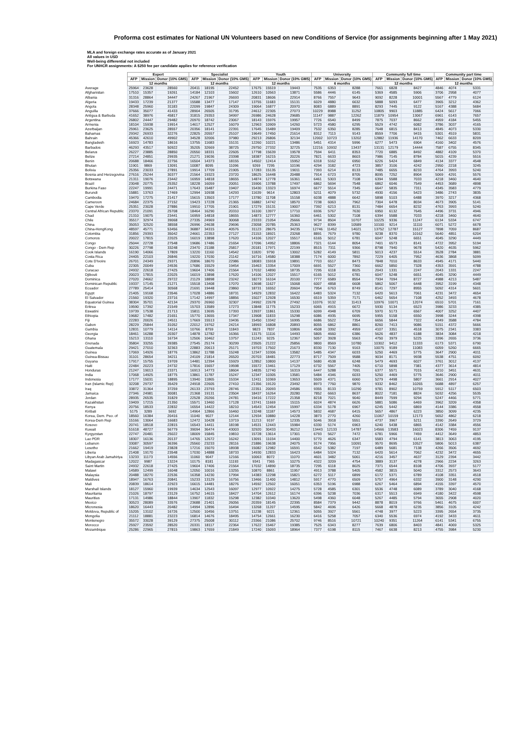Proforma cost estimates for National UN Volunteers based on new Conditions of Service (for assignments beginning after 1 May 2021)
MLA and foreign exchange rates accurate as of January 2021
All values in USD
Well-being differential not included
For UNHCR assignments: A $250 fee per candidate applies for reference verification
| | Expert | | | Specialist | | | Youth | | | University | | | Community full time | | | Community part time | | |
| --- | --- | --- | --- | --- | --- | --- | --- | --- | --- | --- | --- | --- | --- | --- | --- | --- | --- | --- |
| | AFP | Mission | Donor (10% GMS) | AFP | Mission | Donor (10% GMS) | AFP | Mission | Donor (10% GMS) | AFP | Mission | Donor (10% GMS) | AFP | Mission | Donor (10% GMS) | AFP | Mission | Donor (10% GMS) |
| | 12 months | | | 12 months | | | 12 months | | | 6 months | | | 12 months | | | 12 months | | |
| Average | 25964 | 23628 | 28560 | 20411 | 18195 | 22452 | 17675 | 15519 | 19443 | 7535 | 6353 | 8288 | 7661 | 6828 | 8427 | 4846 | 4074 | 5331 |
| Afghanistan | 17510 | 15357 | 19261 | 14184 | 12103 | 15602 | 12610 | 10563 | 13871 | 5586 | 4446 | 6145 | 5369 | 4585 | 5906 | 3706 | 2958 | 4077 |
| Albania | 31316 | 28864 | 34447 | 24267 | 21967 | 26693 | 20831 | 18606 | 22914 | 8766 | 7557 | 9643 | 9092 | 8228 | 10001 | 5567 | 4779 | 6124 |
| Algeria | 19433 | 17239 | 21377 | 15588 | 13477 | 17147 | 13755 | 11683 | 15131 | 6029 | 4880 | 6632 | 5888 | 5093 | 6477 | 3965 | 3212 | 4362 |
| Angola | 28348 | 25960 | 31183 | 22099 | 19847 | 24309 | 19064 | 16877 | 20970 | 8083 | 6889 | 8891 | 8293 | 7445 | 9122 | 5167 | 4388 | 5684 |
| Anguilla | 37666 | 35077 | 41433 | 28904 | 26505 | 31795 | 24612 | 22305 | 27073 | 10229 | 8988 | 11252 | 10805 | 9903 | 11885 | 6424 | 5617 | 7066 |
| Antigua & Barbuda | 41652 | 38976 | 45817 | 31815 | 29353 | 34997 | 26986 | 24628 | 29685 | 11147 | 9887 | 12262 | 11879 | 10954 | 13067 | 6961 | 6143 | 7657 |
| Argentina | 26802 | 24447 | 29482 | 20970 | 18742 | 23067 | 18143 | 15976 | 19957 | 7726 | 6540 | 8499 | 7875 | 7037 | 8662 | 4959 | 4184 | 5455 |
| Armenia | 18104 | 15938 | 19914 | 14617 | 12527 | 16079 | 12963 | 10909 | 14260 | 5723 | 4580 | 6295 | 5529 | 4742 | 6082 | 3786 | 3037 | 4165 |
| Azerbaijan | 25961 | 23625 | 28557 | 20356 | 18141 | 22391 | 17645 | 15489 | 19409 | 7532 | 6350 | 8285 | 7648 | 6815 | 8413 | 4845 | 4073 | 5330 |
| Bahamas | 29342 | 26933 | 32276 | 22825 | 20557 | 25107 | 19649 | 17450 | 21614 | 8312 | 7113 | 9143 | 8559 | 7706 | 9415 | 5301 | 4519 | 5831 |
| Bahrain | 45366 | 42610 | 49902 | 34528 | 32006 | 37980 | 29213 | 26806 | 32134 | 12002 | 10723 | 13202 | 12882 | 11936 | 14170 | 7462 | 6633 | 8209 |
| Bangladesh | 16923 | 14783 | 18616 | 13755 | 11683 | 15131 | 12260 | 10221 | 13486 | 5451 | 4314 | 5996 | 6277 | 5473 | 6904 | 4160 | 3402 | 4576 |
| Barbados | 46293 | 43517 | 50922 | 35205 | 32669 | 38725 | 29750 | 27332 | 32725 | 12216 | 10932 | 13437 | 13131 | 12179 | 14444 | 7587 | 6755 | 8345 |
| Belarus | 26227 | 23885 | 28850 | 20550 | 18331 | 22605 | 17798 | 15639 | 19578 | 7594 | 6411 | 8353 | 7720 | 6885 | 8492 | 4882 | 4109 | 5370 |
| Belize | 27214 | 24851 | 29935 | 21271 | 19036 | 23398 | 18387 | 16215 | 20226 | 7821 | 6633 | 8603 | 7986 | 7145 | 8784 | 5015 | 4239 | 5516 |
| Benin | 20688 | 18466 | 22756 | 16504 | 14373 | 18155 | 14502 | 12414 | 15952 | 6318 | 5162 | 6950 | 6226 | 5424 | 6849 | 4134 | 3377 | 4548 |
| Bhutan | 11901 | 9869 | 13091 | 10087 | 8095 | 11096 | 9269 | 7295 | 10196 | 4294 | 3182 | 4723 | 3857 | 3106 | 4242 | 2950 | 2218 | 3245 |
| Bolivia | 25356 | 23033 | 27891 | 19914 | 17709 | 21905 | 17283 | 15135 | 19011 | 7393 | 6214 | 8133 | 7485 | 6655 | 8233 | 4764 | 3993 | 5240 |
| Bosnia and Herzegovina | 27616 | 25244 | 30377 | 21564 | 19323 | 23720 | 18625 | 16448 | 20488 | 7914 | 6723 | 8705 | 8095 | 7252 | 8904 | 5069 | 4291 | 5576 |
| Botswana | 21311 | 19076 | 23442 | 16959 | 14818 | 18655 | 14874 | 12778 | 16361 | 6461 | 5303 | 7108 | 6394 | 5588 | 7033 | 4218 | 3460 | 4640 |
| Brazil | 23048 | 20775 | 25352 | 18228 | 16059 | 20051 | 15906 | 13788 | 17497 | 6862 | 5694 | 7548 | 6862 | 6046 | 7549 | 4453 | 3689 | 4898 |
| Burkina Faso | 22247 | 19991 | 24471 | 17643 | 15487 | 19407 | 15430 | 13323 | 16974 | 6677 | 5514 | 7345 | 6647 | 5835 | 7311 | 4345 | 3583 | 4779 |
| Burundi | 15881 | 13763 | 17469 | 12994 | 10938 | 14293 | 11639 | 9614 | 12803 | 5211 | 4079 | 5732 | 4930 | 4156 | 5423 | 3486 | 2743 | 3835 |
| Cambodia | 19470 | 17275 | 21417 | 15615 | 13503 | 17177 | 13780 | 11708 | 15158 | 6038 | 4888 | 6642 | 5898 | 5103 | 6488 | 3970 | 3217 | 4368 |
| Cameroon | 24684 | 22375 | 27152 | 19423 | 17228 | 21365 | 16882 | 14742 | 18570 | 7238 | 6063 | 7962 | 7304 | 6478 | 8034 | 4673 | 3905 | 5141 |
| Cape Verde | 25351 | 23028 | 27886 | 19910 | 17705 | 21901 | 17279 | 15131 | 19007 | 7392 | 6213 | 8131 | 7484 | 6654 | 8232 | 4763 | 3993 | 5240 |
| Central African Republic | 23370 | 21091 | 25708 | 18464 | 16290 | 20310 | 16100 | 13977 | 17710 | 6936 | 5767 | 7630 | 6950 | 6132 | 7645 | 4496 | 3731 | 4946 |
| Chad | 21310 | 19075 | 23441 | 16959 | 14818 | 18655 | 14873 | 12777 | 16360 | 6461 | 5302 | 7108 | 6394 | 5588 | 7033 | 4218 | 3460 | 4640 |
| Chile | 35517 | 32974 | 39068 | 27335 | 24969 | 30068 | 23333 | 21054 | 25666 | 9734 | 8504 | 10707 | 10225 | 9336 | 11247 | 6134 | 5334 | 6747 |
| China | 35053 | 32520 | 38558 | 26996 | 24638 | 29696 | 23058 | 20785 | 25363 | 9627 | 8399 | 10589 | 10100 | 9214 | 11110 | 6071 | 5272 | 6678 |
| China-HongKong | 48597 | 45771 | 53456 | 36887 | 34315 | 40576 | 31123 | 28675 | 34235 | 12746 | 11452 | 14021 | 13752 | 12787 | 15127 | 7898 | 7059 | 8687 |
| Colombia | 31856 | 29393 | 35042 | 24661 | 22353 | 27127 | 21153 | 18921 | 23268 | 8891 | 7679 | 9780 | 9238 | 8370 | 10162 | 5640 | 4851 | 6204 |
| Comoros | 20022 | 17815 | 22025 | 16019 | 13898 | 17620 | 14106 | 12027 | 15517 | 6165 | 5012 | 6781 | 6047 | 5248 | 6651 | 4045 | 3290 | 4449 |
| Congo | 25044 | 22728 | 27548 | 19686 | 17486 | 21654 | 17096 | 14952 | 18806 | 7321 | 6144 | 8054 | 7401 | 6573 | 8141 | 4722 | 3952 | 5194 |
| Congo - Dem Rep | 30226 | 27798 | 33248 | 23470 | 21188 | 25817 | 20181 | 17971 | 22199 | 8515 | 7311 | 9366 | 8798 | 7940 | 9678 | 5420 | 4635 | 5962 |
| Cook Islands | 16190 | 14066 | 17809 | 13220 | 11160 | 14542 | 11820 | 9790 | 13002 | 5282 | 4149 | 5811 | 5013 | 4237 | 5514 | 3528 | 2784 | 3881 |
| Costa Rica | 24405 | 22103 | 26846 | 19220 | 17030 | 21142 | 16716 | 14580 | 18388 | 7174 | 6000 | 7892 | 7229 | 6405 | 7952 | 4636 | 3868 | 5099 |
| Cote D'Ivoire | 26701 | 24349 | 29371 | 20896 | 18670 | 22986 | 18083 | 15918 | 19891 | 7703 | 6517 | 8473 | 7848 | 7010 | 8633 | 4945 | 4171 | 5440 |
| Cuba | 22305 | 20049 | 24536 | 17686 | 15529 | 19454 | 15463 | 13354 | 17009 | 6691 | 5527 | 7360 | 6662 | 5850 | 7328 | 4353 | 3591 | 4788 |
| Curacao | 24932 | 22618 | 27425 | 19604 | 17406 | 21564 | 17032 | 14890 | 18735 | 7295 | 6118 | 8025 | 2043 | 1331 | 2247 | 2043 | 1331 | 2247 |
| Djibouti | 20023 | 17815 | 22025 | 16019 | 13898 | 17620 | 14106 | 12027 | 15517 | 6165 | 5012 | 6781 | 6047 | 5248 | 6651 | 4045 | 3290 | 4449 |
| Dominica | 27020 | 24662 | 29722 | 21129 | 18898 | 23242 | 18273 | 16104 | 20100 | 7777 | 6589 | 8554 | 7934 | 7094 | 8727 | 4988 | 4213 | 5487 |
| Dominican Republic | 19337 | 17145 | 21271 | 15518 | 13408 | 17070 | 13698 | 11627 | 15068 | 6007 | 4858 | 6608 | 5862 | 5067 | 6448 | 3952 | 3199 | 4348 |
| Ecuador | 27789 | 25414 | 30568 | 21691 | 19448 | 23860 | 18731 | 16552 | 20604 | 7954 | 6763 | 8749 | 8141 | 7297 | 8955 | 5092 | 4314 | 5601 |
| Egypt | 21405 | 19168 | 23546 | 17028 | 14886 | 18731 | 14929 | 12832 | 16422 | 6483 | 5324 | 7132 | 6420 | 5613 | 7061 | 4231 | 3472 | 4654 |
| El Salvador | 21560 | 19320 | 23716 | 17142 | 14997 | 18856 | 15027 | 12928 | 16530 | 6519 | 5359 | 7171 | 6462 | 5654 | 7108 | 4252 | 3493 | 4678 |
| Equatorial Guinea | 38304 | 35701 | 42134 | 29370 | 26960 | 32307 | 24992 | 22678 | 27492 | 10376 | 9132 | 11413 | 10976 | 10071 | 12074 | 6510 | 5701 | 7161 |
| Eritrea | 19590 | 17392 | 21549 | 15703 | 13589 | 17273 | 13848 | 11775 | 15233 | 6065 | 4915 | 6672 | 5930 | 5134 | 6523 | 3986 | 3233 | 4385 |
| Eswatini | 19739 | 17538 | 21713 | 15811 | 13695 | 17393 | 13937 | 11861 | 15330 | 6099 | 4948 | 6709 | 5970 | 5173 | 6567 | 4007 | 3252 | 4407 |
| Ethiopia | 19682 | 17482 | 21651 | 15770 | 13655 | 17347 | 13908 | 11833 | 15298 | 6086 | 4935 | 6695 | 5955 | 5158 | 6550 | 3998 | 3244 | 4398 |
| Fiji | 22283 | 20026 | 24511 | 17669 | 15513 | 19436 | 15450 | 13342 | 16995 | 6686 | 5522 | 7354 | 6656 | 5844 | 7322 | 4349 | 3588 | 4784 |
| Gabon | 28229 | 25844 | 31052 | 22012 | 19762 | 24214 | 18993 | 16808 | 20893 | 8055 | 6862 | 8861 | 8260 | 7413 | 9086 | 5151 | 4372 | 5666 |
| Gambia | 12831 | 10779 | 14114 | 10766 | 8759 | 11843 | 9823 | 7837 | 10806 | 4508 | 3392 | 4959 | 4107 | 3351 | 4518 | 3075 | 2341 | 3383 |
| Georgia | 18461 | 16288 | 20307 | 14878 | 12782 | 16366 | 13175 | 11116 | 14493 | 5805 | 4660 | 6386 | 5626 | 4837 | 6188 | 3834 | 3084 | 4218 |
| Ghana | 15213 | 13110 | 16734 | 12506 | 10462 | 13757 | 11243 | 9225 | 12367 | 5057 | 3928 | 5563 | 4750 | 3979 | 5225 | 3396 | 2655 | 3736 |
| Grenada | 35804 | 33255 | 39385 | 27545 | 25174 | 30299 | 23505 | 21222 | 25856 | 9800 | 8569 | 10780 | 10302 | 9412 | 11333 | 6173 | 5371 | 6790 |
| Guatemala | 29421 | 27010 | 32363 | 22883 | 20613 | 25171 | 19703 | 17502 | 21673 | 8330 | 7130 | 9163 | 10075 | 9189 | 11083 | 6059 | 5260 | 6665 |
| Guinea | 17069 | 14926 | 18776 | 13862 | 11788 | 15248 | 12347 | 10306 | 13582 | 5485 | 4347 | 6033 | 5250 | 4469 | 5775 | 3647 | 2900 | 4011 |
| Guinea-Bissau | 31101 | 28654 | 34211 | 24109 | 21814 | 26520 | 20703 | 18481 | 22773 | 8717 | 7509 | 9588 | 9034 | 8171 | 9938 | 5538 | 4751 | 6092 |
| Guyana | 17917 | 15755 | 19709 | 14481 | 12394 | 15929 | 12852 | 10800 | 14137 | 5680 | 4538 | 6248 | 5479 | 4693 | 6027 | 3761 | 3012 | 4137 |
| Haiti | 22484 | 20223 | 24732 | 17816 | 15657 | 19598 | 15572 | 13461 | 17129 | 6732 | 5567 | 7405 | 6710 | 5898 | 7381 | 4377 | 3614 | 4814 |
| Honduras | 21247 | 19013 | 23371 | 16913 | 14773 | 18604 | 14835 | 12740 | 16319 | 6447 | 5288 | 7091 | 6377 | 5571 | 7015 | 4210 | 3451 | 4631 |
| India | 17068 | 14925 | 18775 | 13861 | 11787 | 15247 | 12347 | 10305 | 13581 | 5484 | 4346 | 6033 | 5250 | 4469 | 5775 | 3646 | 2900 | 4011 |
| Indonesia | 17177 | 15031 | 18895 | 13940 | 11865 | 15334 | 12411 | 10369 | 13653 | 5509 | 4371 | 6060 | 5279 | 4498 | 5807 | 3661 | 2914 | 4027 |
| Iran (Islamic Rep) | 32208 | 29737 | 35429 | 24918 | 22605 | 27410 | 21356 | 19120 | 23492 | 8973 | 7760 | 9870 | 9332 | 8462 | 10265 | 5688 | 4897 | 6257 |
| Iraq | 33872 | 31364 | 37259 | 26133 | 23793 | 28746 | 22351 | 20093 | 24586 | 9355 | 8133 | 10290 | 9781 | 8902 | 10759 | 5912 | 5117 | 6503 |
| Jamaica | 27346 | 24981 | 30081 | 21368 | 19131 | 23504 | 18437 | 16264 | 20280 | 7852 | 6663 | 8637 | 8022 | 7181 | 8824 | 5032 | 4256 | 5535 |
| Jordan | 28935 | 26535 | 31829 | 22528 | 20266 | 24781 | 19416 | 17222 | 21358 | 8218 | 7021 | 9040 | 8449 | 7599 | 9294 | 5247 | 4466 | 5771 |
| Kazakhstan | 19409 | 17215 | 21350 | 15571 | 13460 | 17128 | 13741 | 11669 | 15115 | 6024 | 4874 | 6626 | 5881 | 5086 | 6469 | 3962 | 3209 | 4358 |
| Kenya | 20756 | 18533 | 22832 | 16554 | 14422 | 18210 | 14543 | 12454 | 15997 | 6334 | 5178 | 6967 | 6245 | 5442 | 6869 | 4144 | 3386 | 4558 |
| Kiribati | 5175 | 3289 | 5692 | 14964 | 12866 | 16460 | 13248 | 11187 | 14573 | 5832 | 4687 | 6415 | 5657 | 4867 | 6223 | 3850 | 3099 | 4235 |
| Korea, Dem. Peo. of | 18560 | 16384 | 20416 | 11040 | 9027 | 12144 | 12934 | 10880 | 14228 | 3873 | 2770 | 4260 | 11067 | 10159 | 12173 | 5652 | 4862 | 6218 |
| Korea-Dem Rep | 15166 | 13064 | 16683 | 12472 | 10428 | 13719 | 11213 | 9197 | 12335 | 5046 | 3918 | 5551 | 4737 | 3967 | 5211 | 3390 | 2649 | 3729 |
| Kosovo | 20741 | 18518 | 22815 | 16543 | 14411 | 18198 | 14531 | 12443 | 15984 | 6330 | 5174 | 6963 | 6240 | 5438 | 6865 | 4142 | 3384 | 4556 |
| Kuwait | 51618 | 48727 | 56779 | 39094 | 36474 | 43003 | 32920 | 30433 | 36212 | 13443 | 12133 | 14787 | 14566 | 13583 | 16023 | 8306 | 7459 | 9137 |
| Kyrgyzstan | 22747 | 20481 | 25022 | 18009 | 15845 | 19810 | 15728 | 13614 | 17301 | 6793 | 5627 | 7472 | 6781 | 5966 | 7459 | 4412 | 3649 | 4853 |
| Lao PDR | 18307 | 16136 | 20137 | 14765 | 12672 | 16242 | 13091 | 11034 | 14400 | 5770 | 4626 | 6347 | 5583 | 4794 | 6141 | 3813 | 3063 | 4195 |
| Lebanon | 33087 | 30597 | 36396 | 25560 | 23233 | 28116 | 21886 | 19638 | 24075 | 9174 | 7956 | 10091 | 9570 | 8695 | 10527 | 5806 | 5013 | 6387 |
| Lesotho | 21662 | 19419 | 23828 | 17216 | 15070 | 18938 | 15082 | 12982 | 16591 | 6542 | 5382 | 7197 | 6489 | 5681 | 7138 | 4266 | 3506 | 4692 |
| Liberia | 21408 | 19170 | 23548 | 17030 | 14888 | 18733 | 14930 | 12833 | 16423 | 6484 | 5324 | 7132 | 6420 | 5614 | 7062 | 4232 | 3472 | 4655 |
| Libyan Arab Jamahiriya | 13233 | 11173 | 14556 | 11060 | 9047 | 12166 | 10063 | 8072 | 11070 | 4601 | 3482 | 5061 | 4216 | 3457 | 4637 | 3129 | 2394 | 3442 |
| Madagascar | 12022 | 9987 | 13224 | 10175 | 8181 | 11193 | 9341 | 7365 | 10275 | 4322 | 3209 | 4754 | 3889 | 3137 | 4278 | 2966 | 2234 | 3263 |
| Saint Martin | 24932 | 22618 | 27425 | 19604 | 17406 | 21564 | 17032 | 14890 | 18735 | 7295 | 6118 | 8025 | 7371 | 6544 | 8108 | 4706 | 3937 | 5177 |
| Malawi | 14589 | 12499 | 16048 | 12050 | 10016 | 13255 | 10870 | 8861 | 11957 | 4913 | 3788 | 5405 | 4582 | 3815 | 5040 | 3312 | 2573 | 3643 |
| Malaysia | 20488 | 18270 | 22536 | 16358 | 14230 | 17994 | 14383 | 12298 | 15821 | 6272 | 5117 | 6899 | 6172 | 5371 | 6789 | 4108 | 3351 | 4518 |
| Maldives | 18947 | 16763 | 20841 | 15233 | 13129 | 16756 | 13466 | 11400 | 14812 | 5917 | 4770 | 6509 | 5757 | 4964 | 6332 | 3900 | 3148 | 4290 |
| Mali | 20839 | 18614 | 22923 | 16615 | 14481 | 18276 | 14592 | 12502 | 16051 | 6353 | 5196 | 6988 | 6267 | 5464 | 6894 | 4155 | 3397 | 4570 |
| Marshall Islands | 18127 | 15960 | 19939 | 14634 | 12543 | 16097 | 12977 | 10922 | 14275 | 5728 | 4585 | 6301 | 5536 | 4748 | 6089 | 3789 | 3040 | 4168 |
| Mauritania | 21026 | 18797 | 23129 | 16752 | 14615 | 18427 | 14704 | 12612 | 16174 | 6396 | 5238 | 7036 | 6317 | 5513 | 6949 | 4180 | 3422 | 4598 |
| Mauritius | 17131 | 14986 | 18844 | 13907 | 11832 | 15298 | 12382 | 10340 | 13620 | 5498 | 4360 | 6048 | 5267 | 4485 | 5794 | 3655 | 2908 | 4020 |
| Mexico | 30523 | 28089 | 33576 | 23688 | 21401 | 26056 | 20359 | 18145 | 22395 | 8584 | 7379 | 9442 | 8878 | 8019 | 9766 | 5461 | 4675 | 6007 |
| Micronesia | 18620 | 16443 | 20482 | 14994 | 12896 | 16494 | 13268 | 11207 | 14595 | 5842 | 4696 | 6426 | 5668 | 4878 | 6235 | 3856 | 3105 | 4242 |
| Moldova, Republic of | 15205 | 13102 | 16726 | 12500 | 10456 | 13751 | 11238 | 9221 | 12361 | 5055 | 3927 | 5561 | 4748 | 3977 | 5223 | 3395 | 2654 | 3735 |
| Mongolia | 21112 | 18881 | 23223 | 16814 | 14676 | 18495 | 14754 | 12661 | 16230 | 6416 | 5258 | 7057 | 6340 | 5536 | 6974 | 4192 | 3433 | 4611 |
| Montenegro | 35572 | 33028 | 39129 | 27375 | 25008 | 30112 | 23366 | 21086 | 25702 | 9746 | 8516 | 10721 | 10240 | 9351 | 11264 | 6141 | 5341 | 6755 |
| Morocco | 25927 | 23592 | 28520 | 20331 | 18117 | 22364 | 17622 | 15467 | 19385 | 7525 | 6343 | 8277 | 7639 | 6806 | 8403 | 4841 | 4069 | 5325 |
| Mozambique | 25286 | 22965 | 27815 | 19863 | 17659 | 21849 | 17240 | 15093 | 18964 | 7377 | 6198 | 8115 | 7467 | 6638 | 8213 | 4755 | 3984 | 5230 |